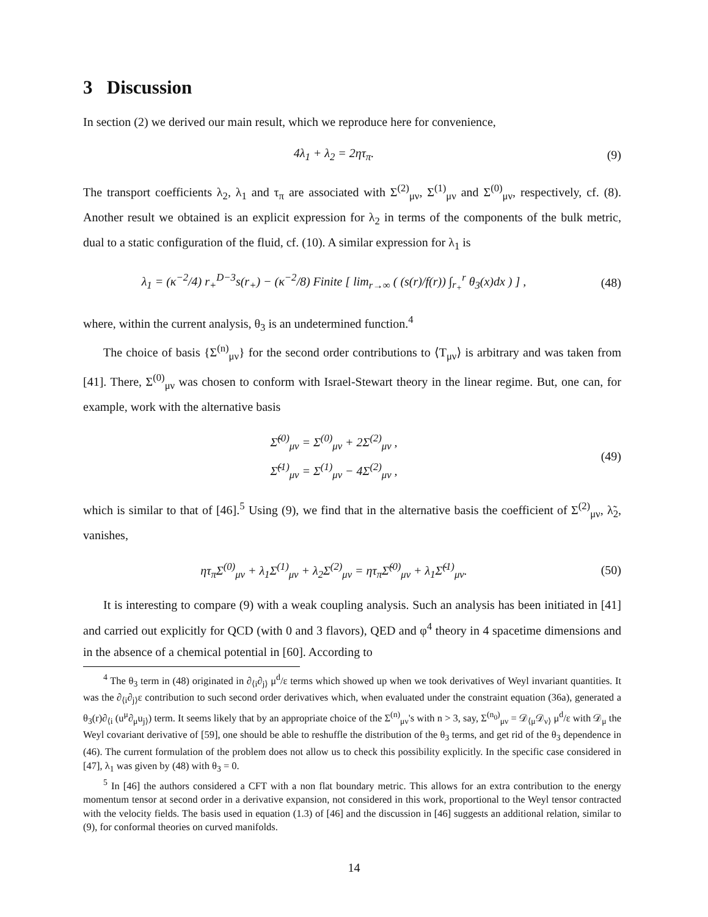3 Discussion
In section (2) we derived our main result, which we reproduce here for convenience,
4λ<sub>1</sub> + λ<sub>2</sub> = 2ητ<sub>π</sub>. (9)
The transport coefficients λ<sub>2</sub>, λ<sub>1</sub> and τ<sub>π</sub> are associated with Σ<sup>(2)</sup><sub>μν</sub>, Σ<sup>(1)</sup><sub>μν</sub> and Σ<sup>(0)</sup><sub>μν</sub>, respectively, cf. (8). Another result we obtained is an explicit expression for λ<sub>2</sub> in terms of the components of the bulk metric, dual to a static configuration of the fluid, cf. (10). A similar expression for λ<sub>1</sub> is
λ<sub>1</sub> = (κ<sup>−2</sup>/4) r<sub>+</sub><sup>D−3</sup>s(r<sub>+</sub>) − (κ<sup>−2</sup>/8) Finite [ lim<sub>r→∞</sub> ( (s(r)/f(r)) ∫<sub>r<sub>+</sub></sub><sup>r</sup> θ<sub>3</sub>(x)dx ) ] ,
(48)
where, within the current analysis, θ<sub>3</sub> is an undetermined function.<sup>4</sup>
The choice of basis {Σ<sup>(n)</sup><sub>μν</sub>} for the second order contributions to ⟨T<sub>μν</sub>⟩ is arbitrary and was taken from [41]. There, Σ<sup>(0)</sup><sub>μν</sub> was chosen to conform with Israel-Stewart theory in the linear regime. But, one can, for example, work with the alternative basis
Σ̃<sup>(0)</sup><sub>μν</sub> = Σ<sup>(0)</sup><sub>μν</sub> + 2Σ<sup>(2)</sup><sub>μν</sub> ,
Σ̃<sup>(1)</sup><sub>μν</sub> = Σ<sup>(1)</sup><sub>μν</sub> − 4Σ<sup>(2)</sup><sub>μν</sub> ,
(49)
which is similar to that of [46].<sup>5</sup> Using (9), we find that in the alternative basis the coefficient of Σ<sup>(2)</sup><sub>μν</sub>, λ̃<sub>2</sub>, vanishes,
ητ<sub>π</sub>Σ<sup>(0)</sup><sub>μν</sub> + λ<sub>1</sub>Σ<sup>(1)</sup><sub>μν</sub> + λ<sub>2</sub>Σ<sup>(2)</sup><sub>μν</sub> = ητ<sub>π</sub>Σ̃<sup>(0)</sup><sub>μν</sub> + λ<sub>1</sub>Σ̃<sup>(1)</sup><sub>μν</sub>.
(50)
It is interesting to compare (9) with a weak coupling analysis. Such an analysis has been initiated in [41] and carried out explicitly for QCD (with 0 and 3 flavors), QED and φ<sup>4</sup> theory in 4 spacetime dimensions and in the absence of a chemical potential in [60]. According to
<sup>4</sup> The θ<sub>3</sub> term in (48) originated in ∂<sub>⟨i</sub>∂<sub>j⟩</sub> μ<sup>d</sup>/ε terms which showed up when we took derivatives of Weyl invariant quantities. It was the ∂<sub>⟨i</sub>∂<sub>j⟩</sub>ε contribution to such second order derivatives which, when evaluated under the constraint equation (36a), generated a θ<sub>3</sub>(r)∂<sub>⟨i</sub> (u<sup>μ</sup>∂<sub>μ</sub>u<sub>j⟩</sub>) term. It seems likely that by an appropriate choice of the Σ<sup>(n)</sup><sub>μν</sub>'s with n > 3, say, Σ<sup>(n<sub>0</sub>)</sup><sub>μν</sub> = 𝒟<sub>⟨μ</sub>𝒟<sub>ν⟩</sub> μ<sup>d</sup>/ε with 𝒟<sub>μ</sub> the Weyl covariant derivative of [59], one should be able to reshuffle the distribution of the θ<sub>3</sub> terms, and get rid of the θ<sub>3</sub> dependence in (46). The current formulation of the problem does not allow us to check this possibility explicitly. In the specific case considered in [47], λ<sub>1</sub> was given by (48) with θ<sub>3</sub> = 0.
<sup>5</sup> In [46] the authors considered a CFT with a non flat boundary metric. This allows for an extra contribution to the energy momentum tensor at second order in a derivative expansion, not considered in this work, proportional to the Weyl tensor contracted with the velocity fields. The basis used in equation (1.3) of [46] and the discussion in [46] suggests an additional relation, similar to (9), for conformal theories on curved manifolds.
14